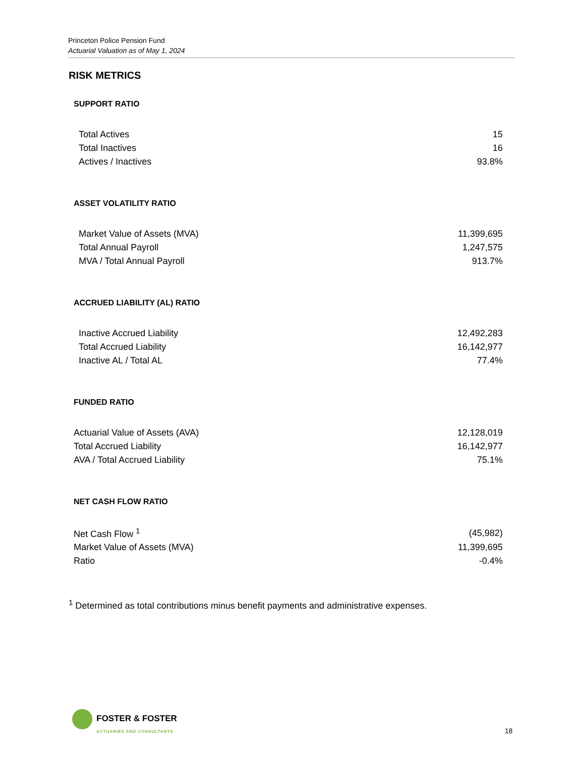Princeton Police Pension Fund
Actuarial Valuation as of May 1, 2024
RISK METRICS
SUPPORT RATIO
| Total Actives | 15 |
| Total Inactives | 16 |
| Actives / Inactives | 93.8% |
ASSET VOLATILITY RATIO
| Market Value of Assets (MVA) | 11,399,695 |
| Total Annual Payroll | 1,247,575 |
| MVA / Total Annual Payroll | 913.7% |
ACCRUED LIABILITY (AL) RATIO
| Inactive Accrued Liability | 12,492,283 |
| Total Accrued Liability | 16,142,977 |
| Inactive AL / Total AL | 77.4% |
FUNDED RATIO
| Actuarial Value of Assets (AVA) | 12,128,019 |
| Total Accrued Liability | 16,142,977 |
| AVA / Total Accrued Liability | 75.1% |
NET CASH FLOW RATIO
| Net Cash Flow <sup>1</sup> | (45,982) |
| Market Value of Assets (MVA) | 11,399,695 |
| Ratio | -0.4% |
<sup>1</sup> Determined as total contributions minus benefit payments and administrative expenses.
FOSTER & FOSTER
ACTUARIES AND CONSULTANTS
18